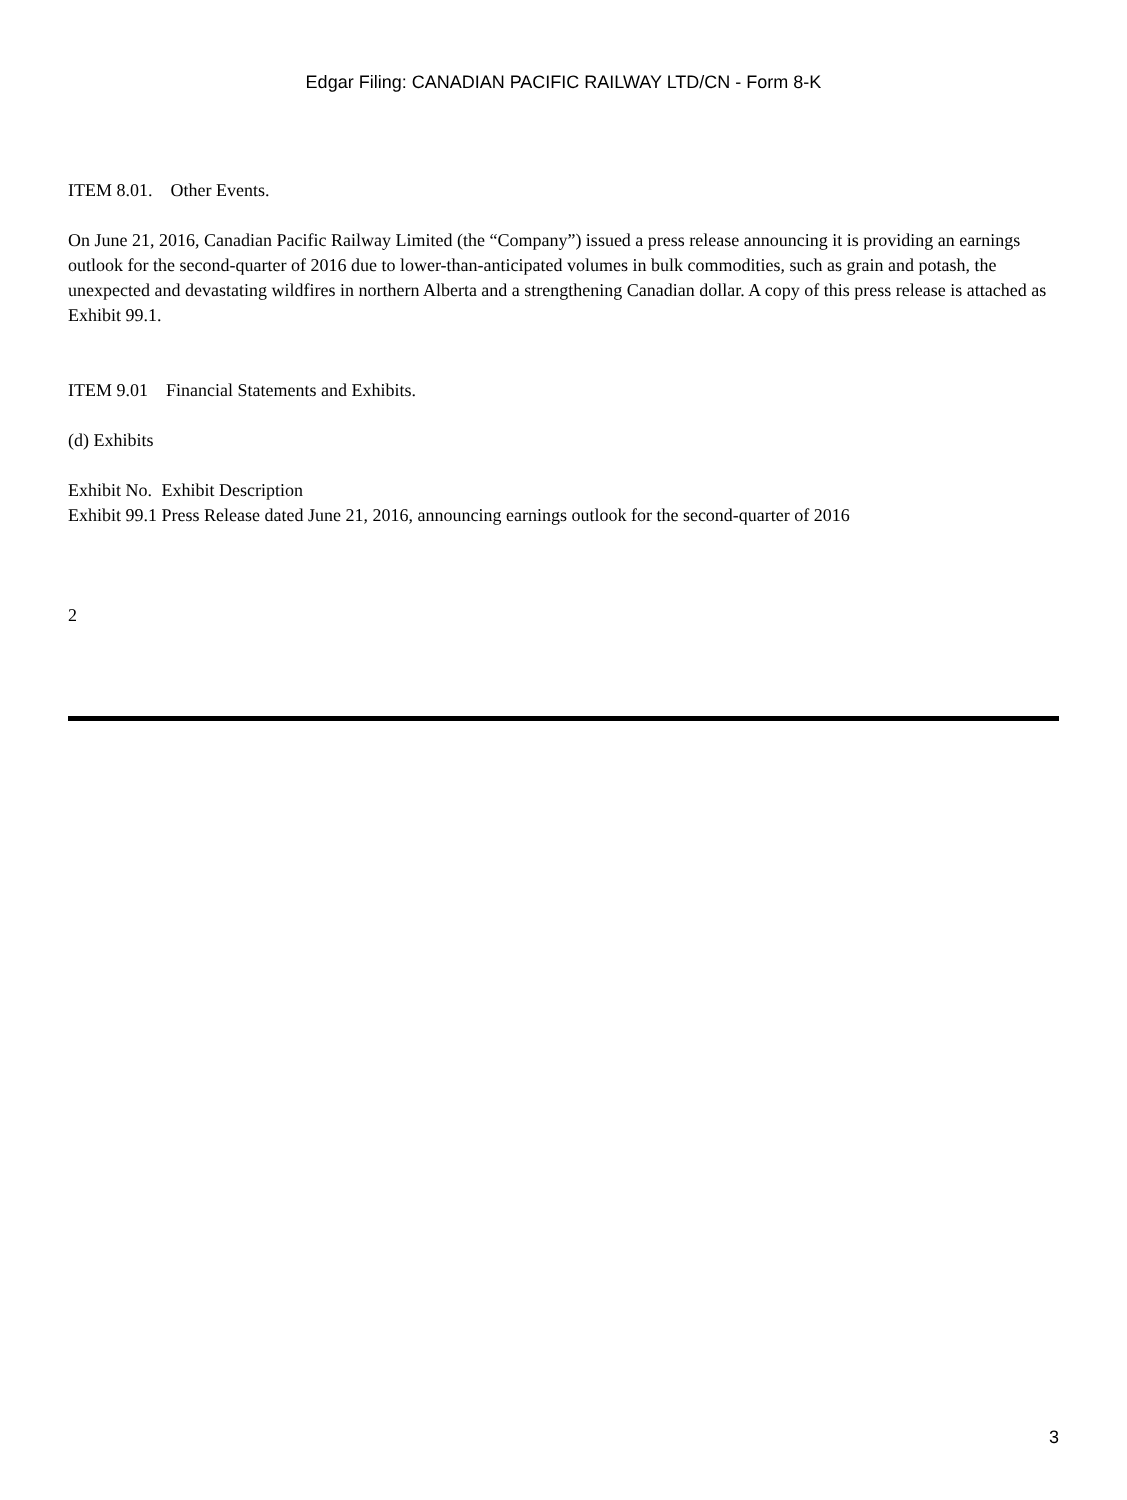Edgar Filing: CANADIAN PACIFIC RAILWAY LTD/CN - Form 8-K
ITEM 8.01. Other Events.
On June 21, 2016, Canadian Pacific Railway Limited (the “Company”) issued a press release announcing it is providing an earnings outlook for the second-quarter of 2016 due to lower-than-anticipated volumes in bulk commodities, such as grain and potash, the unexpected and devastating wildfires in northern Alberta and a strengthening Canadian dollar. A copy of this press release is attached as Exhibit 99.1.
ITEM 9.01 Financial Statements and Exhibits.
(d) Exhibits
| Exhibit No. | Exhibit Description |
| Exhibit 99.1 | Press Release dated June 21, 2016, announcing earnings outlook for the second-quarter of 2016 |
2
3